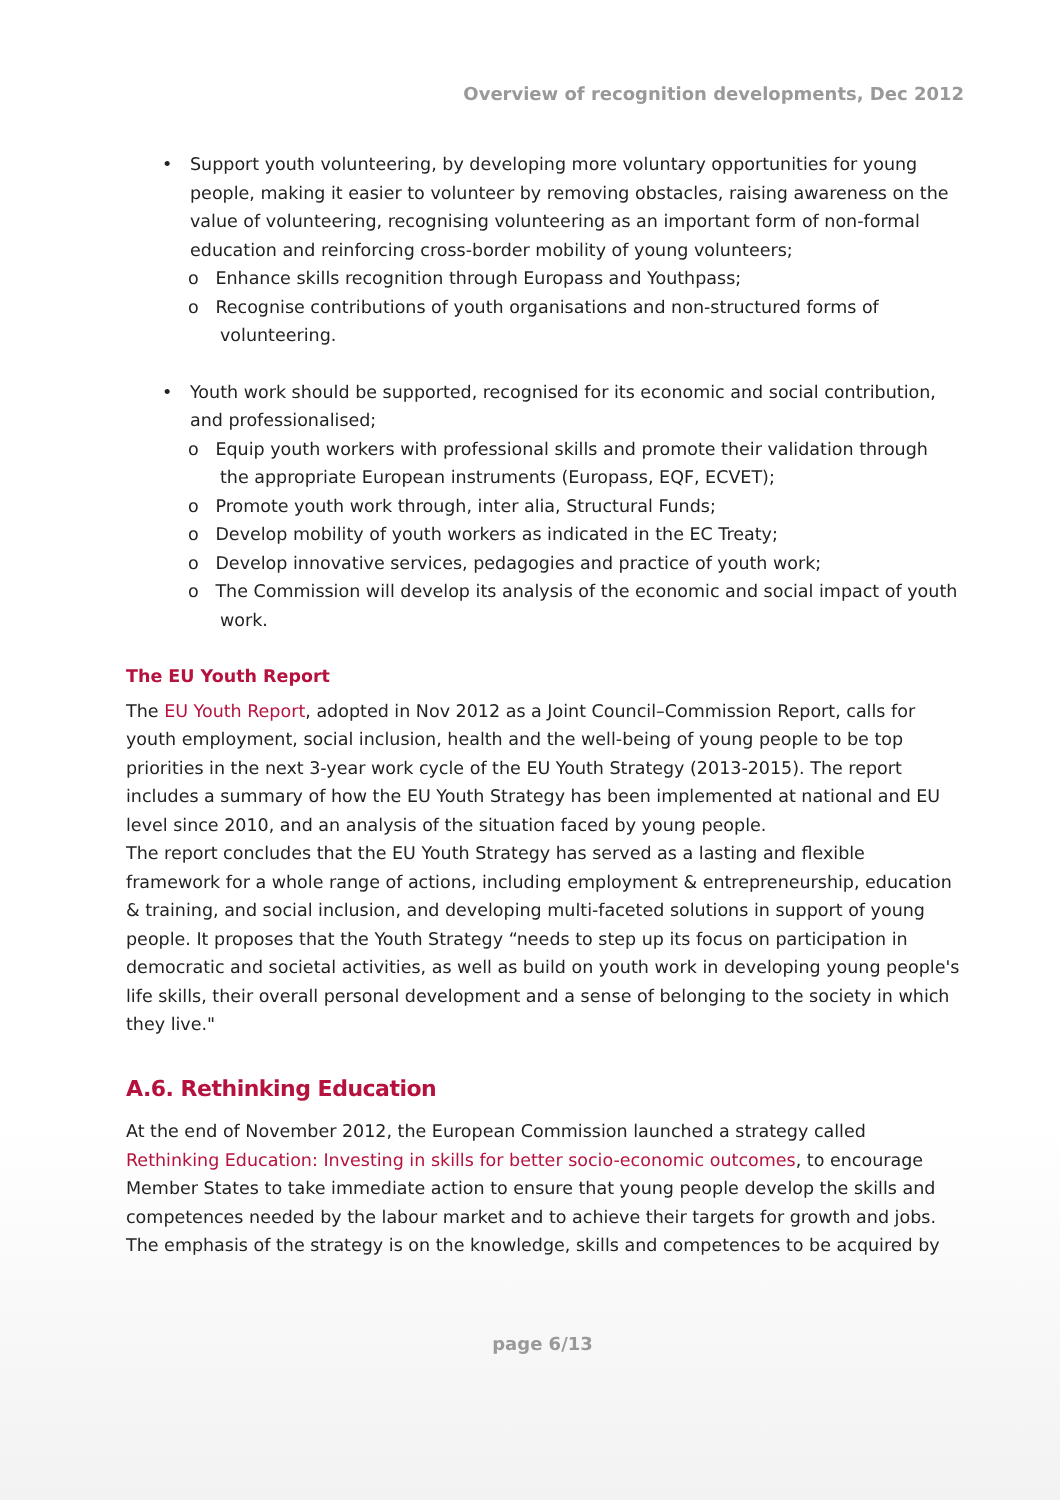Overview of recognition developments, Dec 2012
• Support youth volunteering, by developing more voluntary opportunities for young people, making it easier to volunteer by removing obstacles, raising awareness on the value of volunteering, recognising volunteering as an important form of non-formal education and reinforcing cross-border mobility of young volunteers;
o Enhance skills recognition through Europass and Youthpass;
o Recognise contributions of youth organisations and non-structured forms of volunteering.
• Youth work should be supported, recognised for its economic and social contribution, and professionalised;
o Equip youth workers with professional skills and promote their validation through the appropriate European instruments (Europass, EQF, ECVET);
o Promote youth work through, inter alia, Structural Funds;
o Develop mobility of youth workers as indicated in the EC Treaty;
o Develop innovative services, pedagogies and practice of youth work;
o The Commission will develop its analysis of the economic and social impact of youth work.
The EU Youth Report
The EU Youth Report, adopted in Nov 2012 as a Joint Council–Commission Report, calls for youth employment, social inclusion, health and the well-being of young people to be top priorities in the next 3-year work cycle of the EU Youth Strategy (2013-2015). The report includes a summary of how the EU Youth Strategy has been implemented at national and EU level since 2010, and an analysis of the situation faced by young people.
The report concludes that the EU Youth Strategy has served as a lasting and flexible framework for a whole range of actions, including employment & entrepreneurship, education & training, and social inclusion, and developing multi-faceted solutions in support of young people. It proposes that the Youth Strategy “needs to step up its focus on participation in democratic and societal activities, as well as build on youth work in developing young people's life skills, their overall personal development and a sense of belonging to the society in which they live."
A.6. Rethinking Education
At the end of November 2012, the European Commission launched a strategy called Rethinking Education: Investing in skills for better socio-economic outcomes, to encourage Member States to take immediate action to ensure that young people develop the skills and competences needed by the labour market and to achieve their targets for growth and jobs. The emphasis of the strategy is on the knowledge, skills and competences to be acquired by
page 6/13